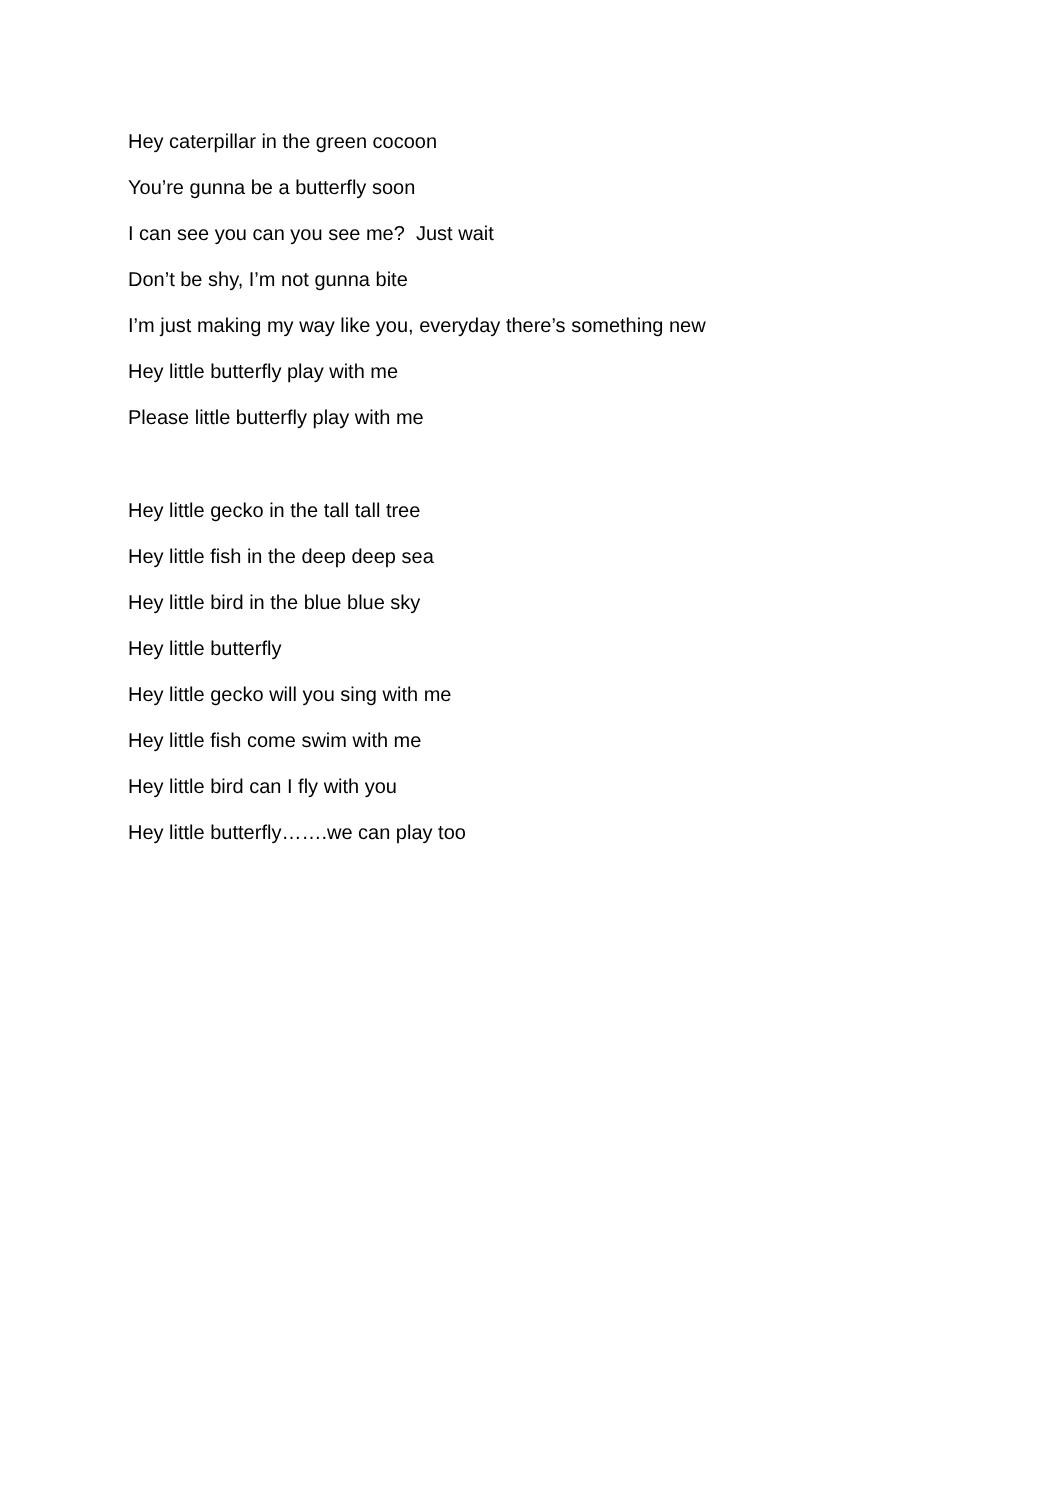Hey caterpillar in the green cocoon
You’re gunna be a butterfly soon
I can see you can you see me? Just wait
Don’t be shy, I’m not gunna bite
I’m just making my way like you, everyday there’s something new
Hey little butterfly play with me
Please little butterfly play with me
Hey little gecko in the tall tall tree
Hey little fish in the deep deep sea
Hey little bird in the blue blue sky
Hey little butterfly
Hey little gecko will you sing with me
Hey little fish come swim with me
Hey little bird can I fly with you
Hey little butterfly…….we can play too